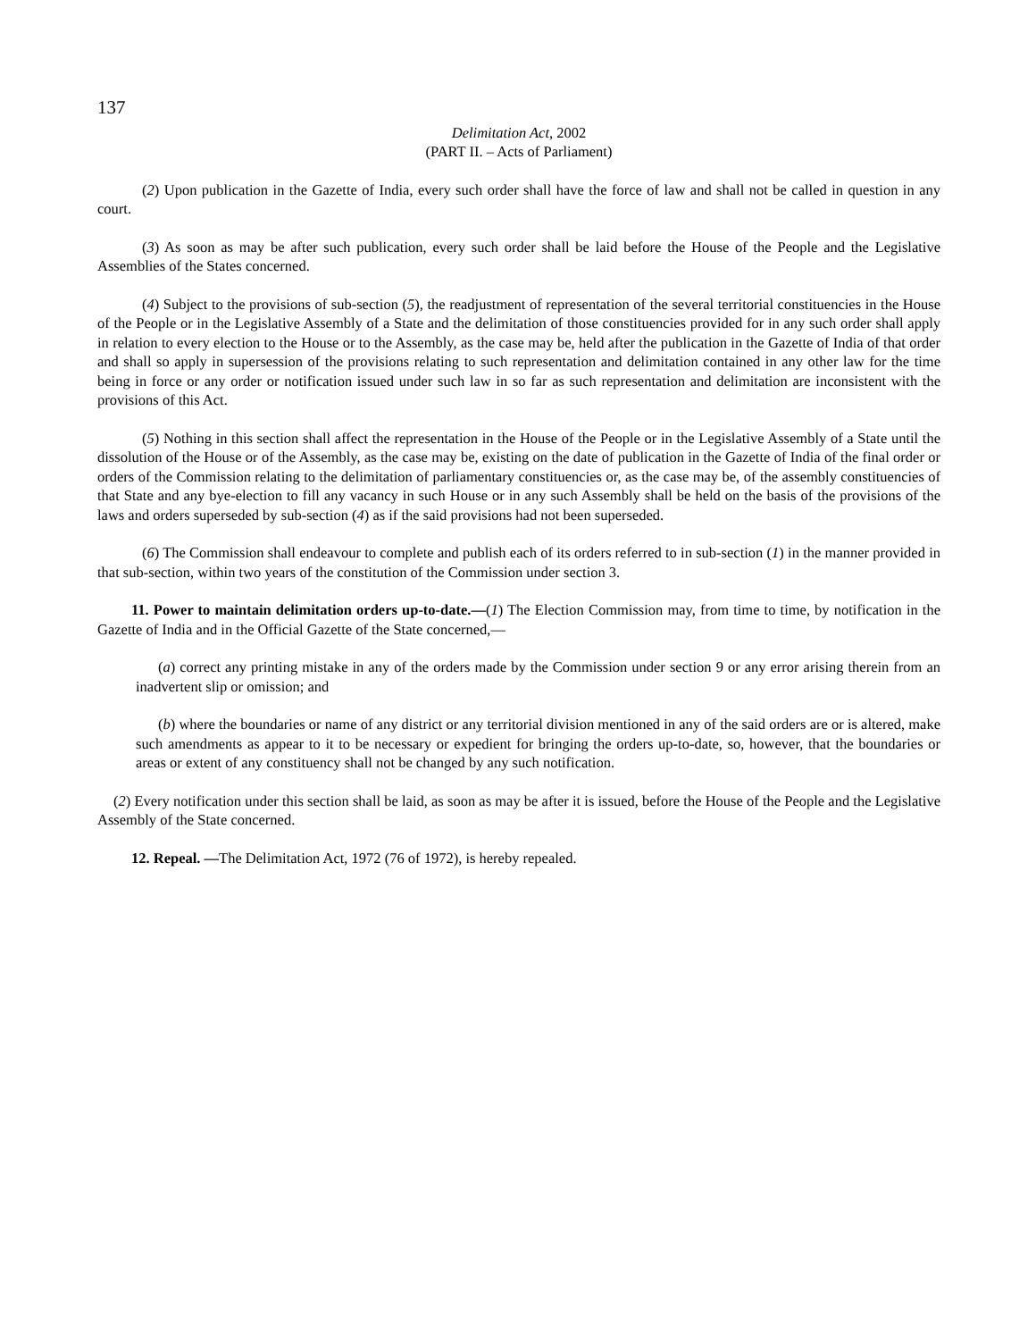137
Delimitation Act, 2002
(PART II. – Acts of Parliament)
(2) Upon publication in the Gazette of India, every such order shall have the force of law and shall not be called in question in any court.
(3) As soon as may be after such publication, every such order shall be laid before the House of the People and the Legislative Assemblies of the States concerned.
(4) Subject to the provisions of sub-section (5), the readjustment of representation of the several territorial constituencies in the House of the People or in the Legislative Assembly of a State and the delimitation of those constituencies provided for in any such order shall apply in relation to every election to the House or to the Assembly, as the case may be, held after the publication in the Gazette of India of that order and shall so apply in supersession of the provisions relating to such representation and delimitation contained in any other law for the time being in force or any order or notification issued under such law in so far as such representation and delimitation are inconsistent with the provisions of this Act.
(5) Nothing in this section shall affect the representation in the House of the People or in the Legislative Assembly of a State until the dissolution of the House or of the Assembly, as the case may be, existing on the date of publication in the Gazette of India of the final order or orders of the Commission relating to the delimitation of parliamentary constituencies or, as the case may be, of the assembly constituencies of that State and any bye-election to fill any vacancy in such House or in any such Assembly shall be held on the basis of the provisions of the laws and orders superseded by sub-section (4) as if the said provisions had not been superseded.
(6) The Commission shall endeavour to complete and publish each of its orders referred to in sub-section (1) in the manner provided in that sub-section, within two years of the constitution of the Commission under section 3.
11. Power to maintain delimitation orders up-to-date.—(1) The Election Commission may, from time to time, by notification in the Gazette of India and in the Official Gazette of the State concerned,—
(a) correct any printing mistake in any of the orders made by the Commission under section 9 or any error arising therein from an inadvertent slip or omission; and
(b) where the boundaries or name of any district or any territorial division mentioned in any of the said orders are or is altered, make such amendments as appear to it to be necessary or expedient for bringing the orders up-to-date, so, however, that the boundaries or areas or extent of any constituency shall not be changed by any such notification.
(2) Every notification under this section shall be laid, as soon as may be after it is issued, before the House of the People and the Legislative Assembly of the State concerned.
12. Repeal. —The Delimitation Act, 1972 (76 of 1972), is hereby repealed.